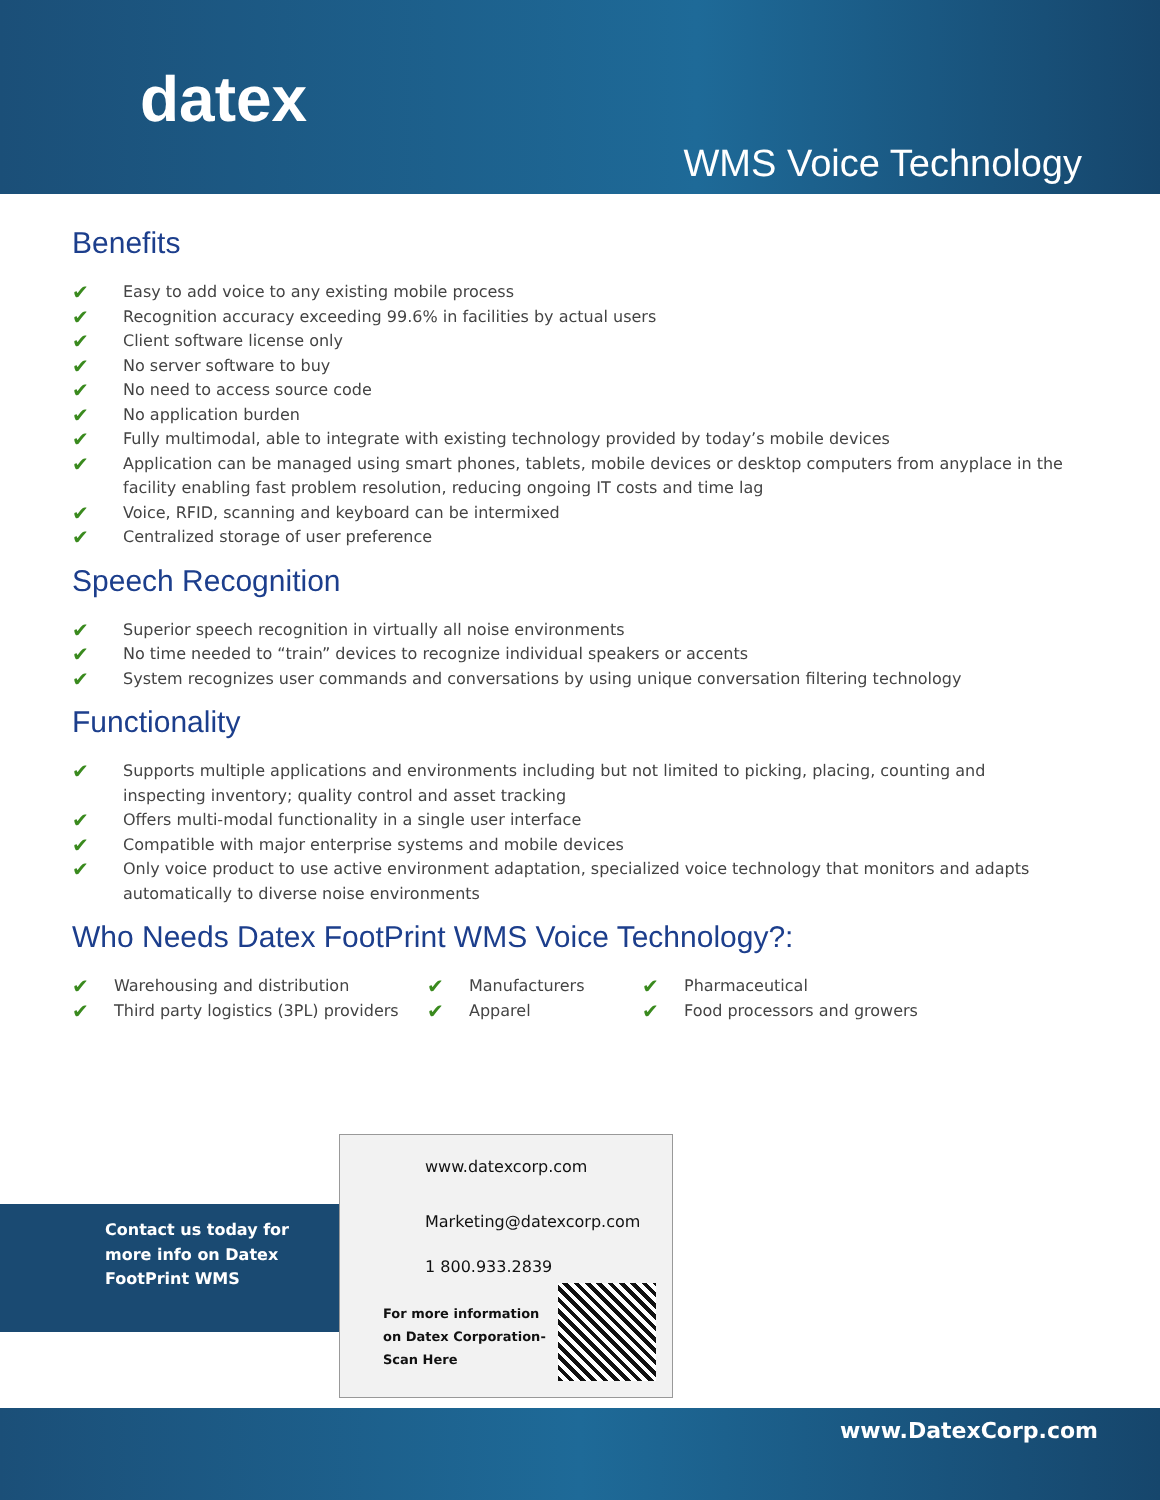datex
WMS Voice Technology
Benefits
✔ Easy to add voice to any existing mobile process
✔ Recognition accuracy exceeding 99.6% in facilities by actual users
✔ Client software license only
✔ No server software to buy
✔ No need to access source code
✔ No application burden
✔ Fully multimodal, able to integrate with existing technology provided by today’s mobile devices
✔ Application can be managed using smart phones, tablets, mobile devices or desktop computers from anyplace in the facility enabling fast problem resolution, reducing ongoing IT costs and time lag
✔ Voice, RFID, scanning and keyboard can be intermixed
✔ Centralized storage of user preference
Speech Recognition
✔ Superior speech recognition in virtually all noise environments
✔ No time needed to “train” devices to recognize individual speakers or accents
✔ System recognizes user commands and conversations by using unique conversation filtering technology
Functionality
✔ Supports multiple applications and environments including but not limited to picking, placing, counting and inspecting inventory; quality control and asset tracking
✔ Offers multi-modal functionality in a single user interface
✔ Compatible with major enterprise systems and mobile devices
✔ Only voice product to use active environment adaptation, specialized voice technology that monitors and adapts automatically to diverse noise environments
Who Needs Datex FootPrint WMS Voice Technology?:
✔ Warehousing and distribution
✔ Third party logistics (3PL) providers
✔ Manufacturers
✔ Apparel
✔ Pharmaceutical
✔ Food processors and growers
Contact us today for
more info on Datex
FootPrint WMS
www.datexcorp.com
Marketing@datexcorp.com
1 800.933.2839
For more information
on Datex Corporation-
Scan Here
www.DatexCorp.com